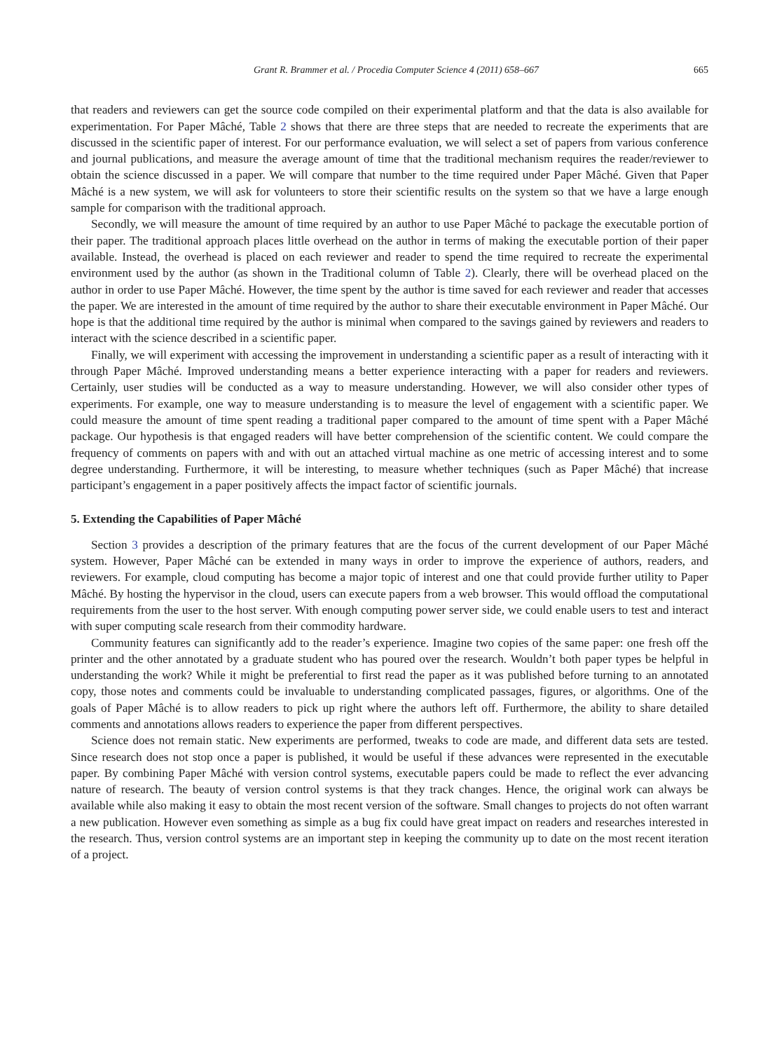Grant R. Brammer et al. / Procedia Computer Science 4 (2011) 658–667 665
that readers and reviewers can get the source code compiled on their experimental platform and that the data is also available for experimentation. For Paper Mâché, Table 2 shows that there are three steps that are needed to recreate the experiments that are discussed in the scientific paper of interest. For our performance evaluation, we will select a set of papers from various conference and journal publications, and measure the average amount of time that the traditional mechanism requires the reader/reviewer to obtain the science discussed in a paper. We will compare that number to the time required under Paper Mâché. Given that Paper Mâché is a new system, we will ask for volunteers to store their scientific results on the system so that we have a large enough sample for comparison with the traditional approach.
Secondly, we will measure the amount of time required by an author to use Paper Mâché to package the executable portion of their paper. The traditional approach places little overhead on the author in terms of making the executable portion of their paper available. Instead, the overhead is placed on each reviewer and reader to spend the time required to recreate the experimental environment used by the author (as shown in the Traditional column of Table 2). Clearly, there will be overhead placed on the author in order to use Paper Mâché. However, the time spent by the author is time saved for each reviewer and reader that accesses the paper. We are interested in the amount of time required by the author to share their executable environment in Paper Mâché. Our hope is that the additional time required by the author is minimal when compared to the savings gained by reviewers and readers to interact with the science described in a scientific paper.
Finally, we will experiment with accessing the improvement in understanding a scientific paper as a result of interacting with it through Paper Mâché. Improved understanding means a better experience interacting with a paper for readers and reviewers. Certainly, user studies will be conducted as a way to measure understanding. However, we will also consider other types of experiments. For example, one way to measure understanding is to measure the level of engagement with a scientific paper. We could measure the amount of time spent reading a traditional paper compared to the amount of time spent with a Paper Mâché package. Our hypothesis is that engaged readers will have better comprehension of the scientific content. We could compare the frequency of comments on papers with and with out an attached virtual machine as one metric of accessing interest and to some degree understanding. Furthermore, it will be interesting, to measure whether techniques (such as Paper Mâché) that increase participant’s engagement in a paper positively affects the impact factor of scientific journals.
5. Extending the Capabilities of Paper Mâché
Section 3 provides a description of the primary features that are the focus of the current development of our Paper Mâché system. However, Paper Mâché can be extended in many ways in order to improve the experience of authors, readers, and reviewers. For example, cloud computing has become a major topic of interest and one that could provide further utility to Paper Mâché. By hosting the hypervisor in the cloud, users can execute papers from a web browser. This would offload the computational requirements from the user to the host server. With enough computing power server side, we could enable users to test and interact with super computing scale research from their commodity hardware.
Community features can significantly add to the reader’s experience. Imagine two copies of the same paper: one fresh off the printer and the other annotated by a graduate student who has poured over the research. Wouldn’t both paper types be helpful in understanding the work? While it might be preferential to first read the paper as it was published before turning to an annotated copy, those notes and comments could be invaluable to understanding complicated passages, figures, or algorithms. One of the goals of Paper Mâché is to allow readers to pick up right where the authors left off. Furthermore, the ability to share detailed comments and annotations allows readers to experience the paper from different perspectives.
Science does not remain static. New experiments are performed, tweaks to code are made, and different data sets are tested. Since research does not stop once a paper is published, it would be useful if these advances were represented in the executable paper. By combining Paper Mâché with version control systems, executable papers could be made to reflect the ever advancing nature of research. The beauty of version control systems is that they track changes. Hence, the original work can always be available while also making it easy to obtain the most recent version of the software. Small changes to projects do not often warrant a new publication. However even something as simple as a bug fix could have great impact on readers and researches interested in the research. Thus, version control systems are an important step in keeping the community up to date on the most recent iteration of a project.